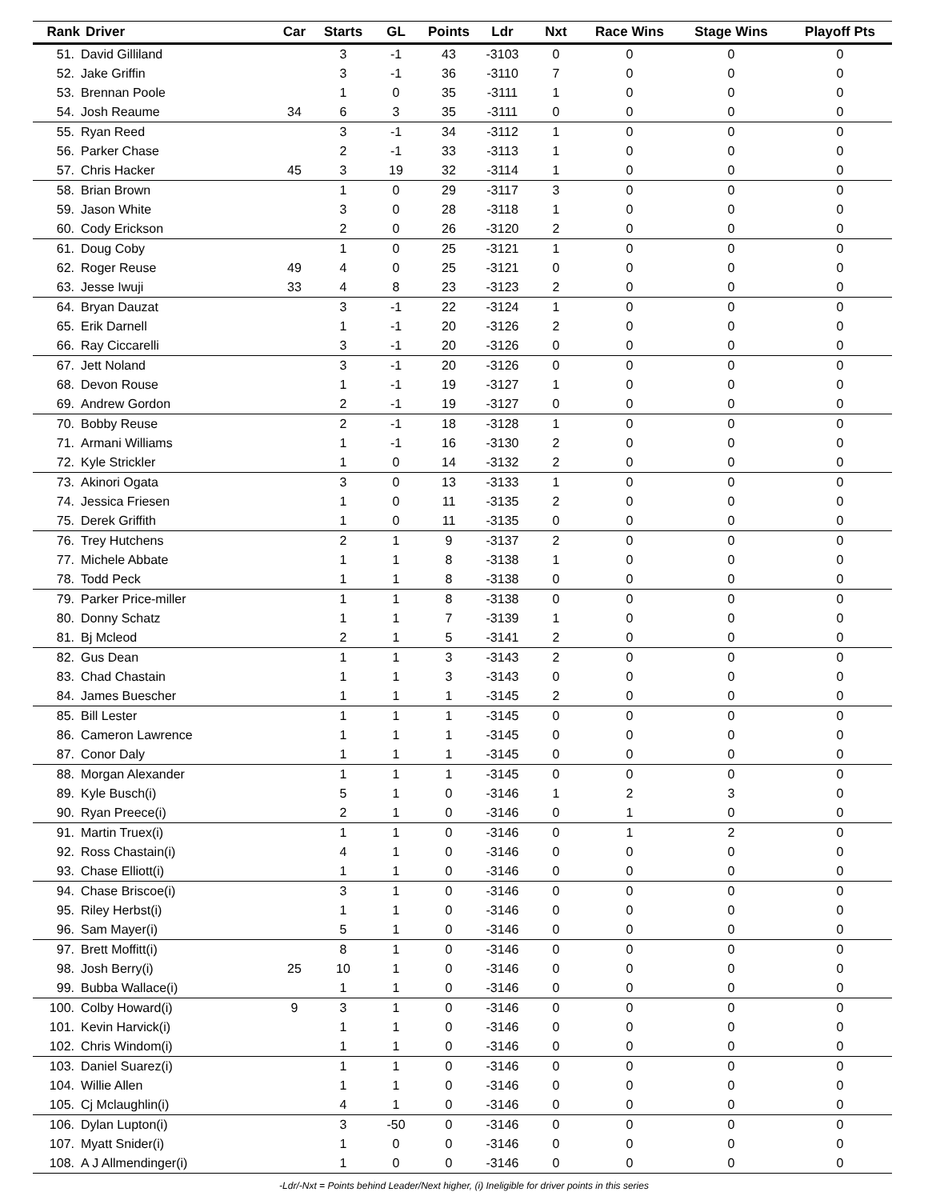| Rank | Driver | Car | Starts | GL | Points | Ldr | Nxt | Race Wins | Stage Wins | Playoff Pts |
| --- | --- | --- | --- | --- | --- | --- | --- | --- | --- | --- |
| 51. | David Gilliland | | 3 | -1 | 43 | -3103 | 0 | 0 | 0 | 0 |
| 52. | Jake Griffin | | 3 | -1 | 36 | -3110 | 7 | 0 | 0 | 0 |
| 53. | Brennan Poole | | 1 | 0 | 35 | -3111 | 1 | 0 | 0 | 0 |
| 54. | Josh Reaume | 34 | 6 | 3 | 35 | -3111 | 0 | 0 | 0 | 0 |
| 55. | Ryan Reed | | 3 | -1 | 34 | -3112 | 1 | 0 | 0 | 0 |
| 56. | Parker Chase | | 2 | -1 | 33 | -3113 | 1 | 0 | 0 | 0 |
| 57. | Chris Hacker | 45 | 3 | 19 | 32 | -3114 | 1 | 0 | 0 | 0 |
| 58. | Brian Brown | | 1 | 0 | 29 | -3117 | 3 | 0 | 0 | 0 |
| 59. | Jason White | | 3 | 0 | 28 | -3118 | 1 | 0 | 0 | 0 |
| 60. | Cody Erickson | | 2 | 0 | 26 | -3120 | 2 | 0 | 0 | 0 |
| 61. | Doug Coby | | 1 | 0 | 25 | -3121 | 1 | 0 | 0 | 0 |
| 62. | Roger Reuse | 49 | 4 | 0 | 25 | -3121 | 0 | 0 | 0 | 0 |
| 63. | Jesse Iwuji | 33 | 4 | 8 | 23 | -3123 | 2 | 0 | 0 | 0 |
| 64. | Bryan Dauzat | | 3 | -1 | 22 | -3124 | 1 | 0 | 0 | 0 |
| 65. | Erik Darnell | | 1 | -1 | 20 | -3126 | 2 | 0 | 0 | 0 |
| 66. | Ray Ciccarelli | | 3 | -1 | 20 | -3126 | 0 | 0 | 0 | 0 |
| 67. | Jett Noland | | 3 | -1 | 20 | -3126 | 0 | 0 | 0 | 0 |
| 68. | Devon Rouse | | 1 | -1 | 19 | -3127 | 1 | 0 | 0 | 0 |
| 69. | Andrew Gordon | | 2 | -1 | 19 | -3127 | 0 | 0 | 0 | 0 |
| 70. | Bobby Reuse | | 2 | -1 | 18 | -3128 | 1 | 0 | 0 | 0 |
| 71. | Armani Williams | | 1 | -1 | 16 | -3130 | 2 | 0 | 0 | 0 |
| 72. | Kyle Strickler | | 1 | 0 | 14 | -3132 | 2 | 0 | 0 | 0 |
| 73. | Akinori Ogata | | 3 | 0 | 13 | -3133 | 1 | 0 | 0 | 0 |
| 74. | Jessica Friesen | | 1 | 0 | 11 | -3135 | 2 | 0 | 0 | 0 |
| 75. | Derek Griffith | | 1 | 0 | 11 | -3135 | 0 | 0 | 0 | 0 |
| 76. | Trey Hutchens | | 2 | 1 | 9 | -3137 | 2 | 0 | 0 | 0 |
| 77. | Michele Abbate | | 1 | 1 | 8 | -3138 | 1 | 0 | 0 | 0 |
| 78. | Todd Peck | | 1 | 1 | 8 | -3138 | 0 | 0 | 0 | 0 |
| 79. | Parker Price-miller | | 1 | 1 | 8 | -3138 | 0 | 0 | 0 | 0 |
| 80. | Donny Schatz | | 1 | 1 | 7 | -3139 | 1 | 0 | 0 | 0 |
| 81. | Bj Mcleod | | 2 | 1 | 5 | -3141 | 2 | 0 | 0 | 0 |
| 82. | Gus Dean | | 1 | 1 | 3 | -3143 | 2 | 0 | 0 | 0 |
| 83. | Chad Chastain | | 1 | 1 | 3 | -3143 | 0 | 0 | 0 | 0 |
| 84. | James Buescher | | 1 | 1 | 1 | -3145 | 2 | 0 | 0 | 0 |
| 85. | Bill Lester | | 1 | 1 | 1 | -3145 | 0 | 0 | 0 | 0 |
| 86. | Cameron Lawrence | | 1 | 1 | 1 | -3145 | 0 | 0 | 0 | 0 |
| 87. | Conor Daly | | 1 | 1 | 1 | -3145 | 0 | 0 | 0 | 0 |
| 88. | Morgan Alexander | | 1 | 1 | 1 | -3145 | 0 | 0 | 0 | 0 |
| 89. | Kyle Busch(i) | | 5 | 1 | 0 | -3146 | 1 | 2 | 3 | 0 |
| 90. | Ryan Preece(i) | | 2 | 1 | 0 | -3146 | 0 | 1 | 0 | 0 |
| 91. | Martin Truex(i) | | 1 | 1 | 0 | -3146 | 0 | 1 | 2 | 0 |
| 92. | Ross Chastain(i) | | 4 | 1 | 0 | -3146 | 0 | 0 | 0 | 0 |
| 93. | Chase Elliott(i) | | 1 | 1 | 0 | -3146 | 0 | 0 | 0 | 0 |
| 94. | Chase Briscoe(i) | | 3 | 1 | 0 | -3146 | 0 | 0 | 0 | 0 |
| 95. | Riley Herbst(i) | | 1 | 1 | 0 | -3146 | 0 | 0 | 0 | 0 |
| 96. | Sam Mayer(i) | | 5 | 1 | 0 | -3146 | 0 | 0 | 0 | 0 |
| 97. | Brett Moffitt(i) | | 8 | 1 | 0 | -3146 | 0 | 0 | 0 | 0 |
| 98. | Josh Berry(i) | 25 | 10 | 1 | 0 | -3146 | 0 | 0 | 0 | 0 |
| 99. | Bubba Wallace(i) | | 1 | 1 | 0 | -3146 | 0 | 0 | 0 | 0 |
| 100. | Colby Howard(i) | 9 | 3 | 1 | 0 | -3146 | 0 | 0 | 0 | 0 |
| 101. | Kevin Harvick(i) | | 1 | 1 | 0 | -3146 | 0 | 0 | 0 | 0 |
| 102. | Chris Windom(i) | | 1 | 1 | 0 | -3146 | 0 | 0 | 0 | 0 |
| 103. | Daniel Suarez(i) | | 1 | 1 | 0 | -3146 | 0 | 0 | 0 | 0 |
| 104. | Willie Allen | | 1 | 1 | 0 | -3146 | 0 | 0 | 0 | 0 |
| 105. | Cj Mclaughlin(i) | | 4 | 1 | 0 | -3146 | 0 | 0 | 0 | 0 |
| 106. | Dylan Lupton(i) | | 3 | -50 | 0 | -3146 | 0 | 0 | 0 | 0 |
| 107. | Myatt Snider(i) | | 1 | 0 | 0 | -3146 | 0 | 0 | 0 | 0 |
| 108. | A J Allmendinger(i) | | 1 | 0 | 0 | -3146 | 0 | 0 | 0 | 0 |
-Ldr/-Nxt = Points behind Leader/Next higher, (i) Ineligible for driver points in this series